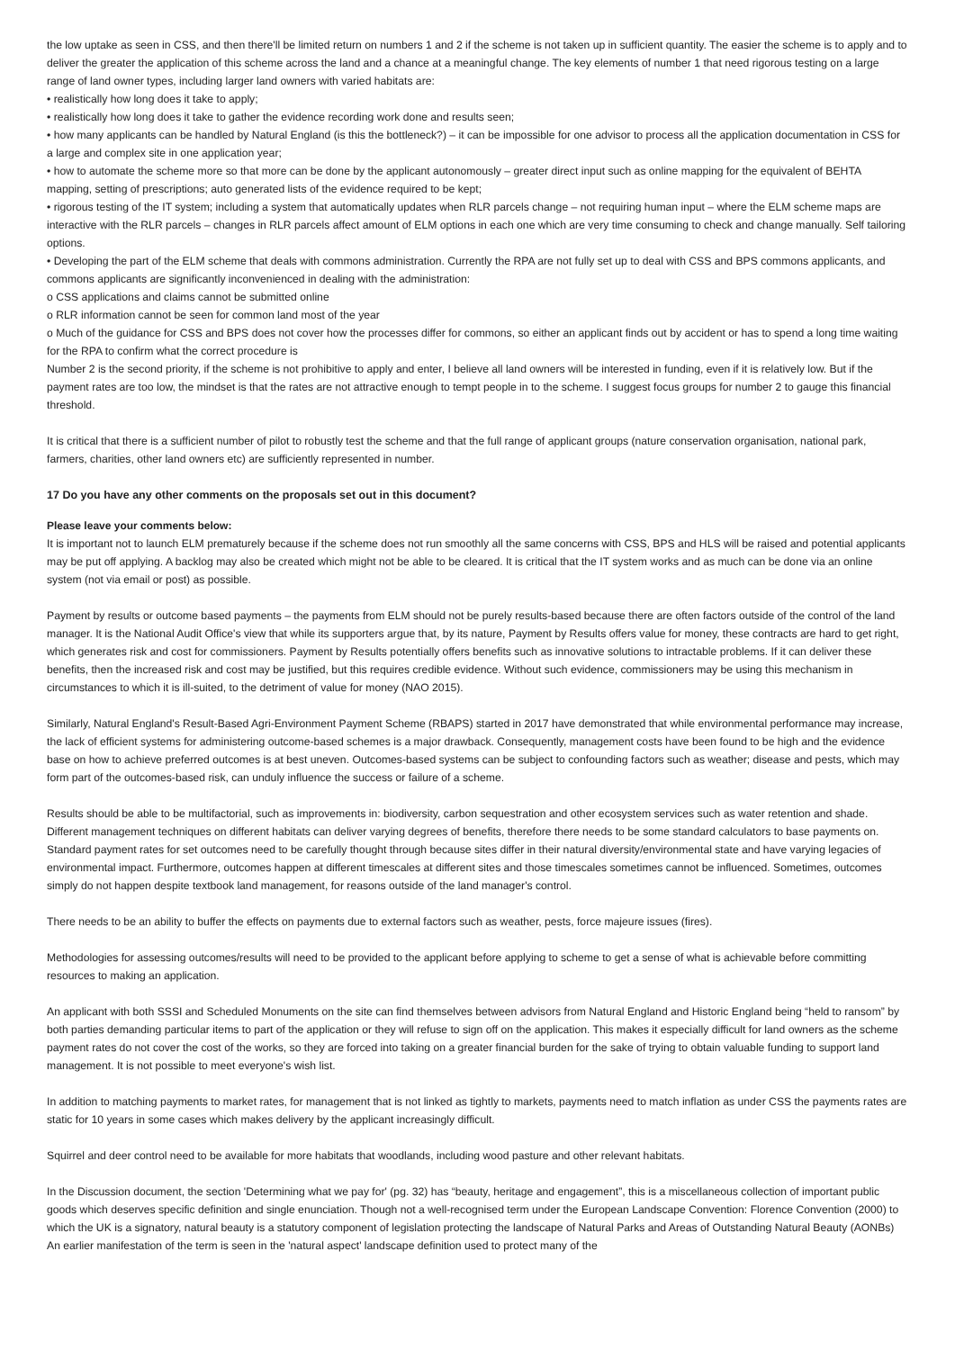the low uptake as seen in CSS, and then there'll be limited return on numbers 1 and 2 if the scheme is not taken up in sufficient quantity. The easier the scheme is to apply and to deliver the greater the application of this scheme across the land and a chance at a meaningful change. The key elements of number 1 that need rigorous testing on a large range of land owner types, including larger land owners with varied habitats are:
• realistically how long does it take to apply;
• realistically how long does it take to gather the evidence recording work done and results seen;
• how many applicants can be handled by Natural England (is this the bottleneck?) – it can be impossible for one advisor to process all the application documentation in CSS for a large and complex site in one application year;
• how to automate the scheme more so that more can be done by the applicant autonomously – greater direct input such as online mapping for the equivalent of BEHTA mapping, setting of prescriptions; auto generated lists of the evidence required to be kept;
• rigorous testing of the IT system; including a system that automatically updates when RLR parcels change – not requiring human input – where the ELM scheme maps are interactive with the RLR parcels – changes in RLR parcels affect amount of ELM options in each one which are very time consuming to check and change manually. Self tailoring options.
• Developing the part of the ELM scheme that deals with commons administration. Currently the RPA are not fully set up to deal with CSS and BPS commons applicants, and commons applicants are significantly inconvenienced in dealing with the administration:
o CSS applications and claims cannot be submitted online
o RLR information cannot be seen for common land most of the year
o Much of the guidance for CSS and BPS does not cover how the processes differ for commons, so either an applicant finds out by accident or has to spend a long time waiting for the RPA to confirm what the correct procedure is
Number 2 is the second priority, if the scheme is not prohibitive to apply and enter, I believe all land owners will be interested in funding, even if it is relatively low. But if the payment rates are too low, the mindset is that the rates are not attractive enough to tempt people in to the scheme. I suggest focus groups for number 2 to gauge this financial threshold.
It is critical that there is a sufficient number of pilot to robustly test the scheme and that the full range of applicant groups (nature conservation organisation, national park, farmers, charities, other land owners etc) are sufficiently represented in number.
17 Do you have any other comments on the proposals set out in this document?
Please leave your comments below:
It is important not to launch ELM prematurely because if the scheme does not run smoothly all the same concerns with CSS, BPS and HLS will be raised and potential applicants may be put off applying. A backlog may also be created which might not be able to be cleared. It is critical that the IT system works and as much can be done via an online system (not via email or post) as possible.
Payment by results or outcome based payments – the payments from ELM should not be purely results-based because there are often factors outside of the control of the land manager. It is the National Audit Office's view that while its supporters argue that, by its nature, Payment by Results offers value for money, these contracts are hard to get right, which generates risk and cost for commissioners. Payment by Results potentially offers benefits such as innovative solutions to intractable problems. If it can deliver these benefits, then the increased risk and cost may be justified, but this requires credible evidence. Without such evidence, commissioners may be using this mechanism in circumstances to which it is ill-suited, to the detriment of value for money (NAO 2015).
Similarly, Natural England's Result-Based Agri-Environment Payment Scheme (RBAPS) started in 2017 have demonstrated that while environmental performance may increase, the lack of efficient systems for administering outcome-based schemes is a major drawback. Consequently, management costs have been found to be high and the evidence base on how to achieve preferred outcomes is at best uneven. Outcomes-based systems can be subject to confounding factors such as weather; disease and pests, which may form part of the outcomes-based risk, can unduly influence the success or failure of a scheme.
Results should be able to be multifactorial, such as improvements in: biodiversity, carbon sequestration and other ecosystem services such as water retention and shade. Different management techniques on different habitats can deliver varying degrees of benefits, therefore there needs to be some standard calculators to base payments on. Standard payment rates for set outcomes need to be carefully thought through because sites differ in their natural diversity/environmental state and have varying legacies of environmental impact. Furthermore, outcomes happen at different timescales at different sites and those timescales sometimes cannot be influenced. Sometimes, outcomes simply do not happen despite textbook land management, for reasons outside of the land manager's control.
There needs to be an ability to buffer the effects on payments due to external factors such as weather, pests, force majeure issues (fires).
Methodologies for assessing outcomes/results will need to be provided to the applicant before applying to scheme to get a sense of what is achievable before committing resources to making an application.
An applicant with both SSSI and Scheduled Monuments on the site can find themselves between advisors from Natural England and Historic England being “held to ransom” by both parties demanding particular items to part of the application or they will refuse to sign off on the application. This makes it especially difficult for land owners as the scheme payment rates do not cover the cost of the works, so they are forced into taking on a greater financial burden for the sake of trying to obtain valuable funding to support land management. It is not possible to meet everyone's wish list.
In addition to matching payments to market rates, for management that is not linked as tightly to markets, payments need to match inflation as under CSS the payments rates are static for 10 years in some cases which makes delivery by the applicant increasingly difficult.
Squirrel and deer control need to be available for more habitats that woodlands, including wood pasture and other relevant habitats.
In the Discussion document, the section 'Determining what we pay for' (pg. 32) has “beauty, heritage and engagement”, this is a miscellaneous collection of important public goods which deserves specific definition and single enunciation. Though not a well-recognised term under the European Landscape Convention: Florence Convention (2000) to which the UK is a signatory, natural beauty is a statutory component of legislation protecting the landscape of Natural Parks and Areas of Outstanding Natural Beauty (AONBs) An earlier manifestation of the term is seen in the 'natural aspect' landscape definition used to protect many of the